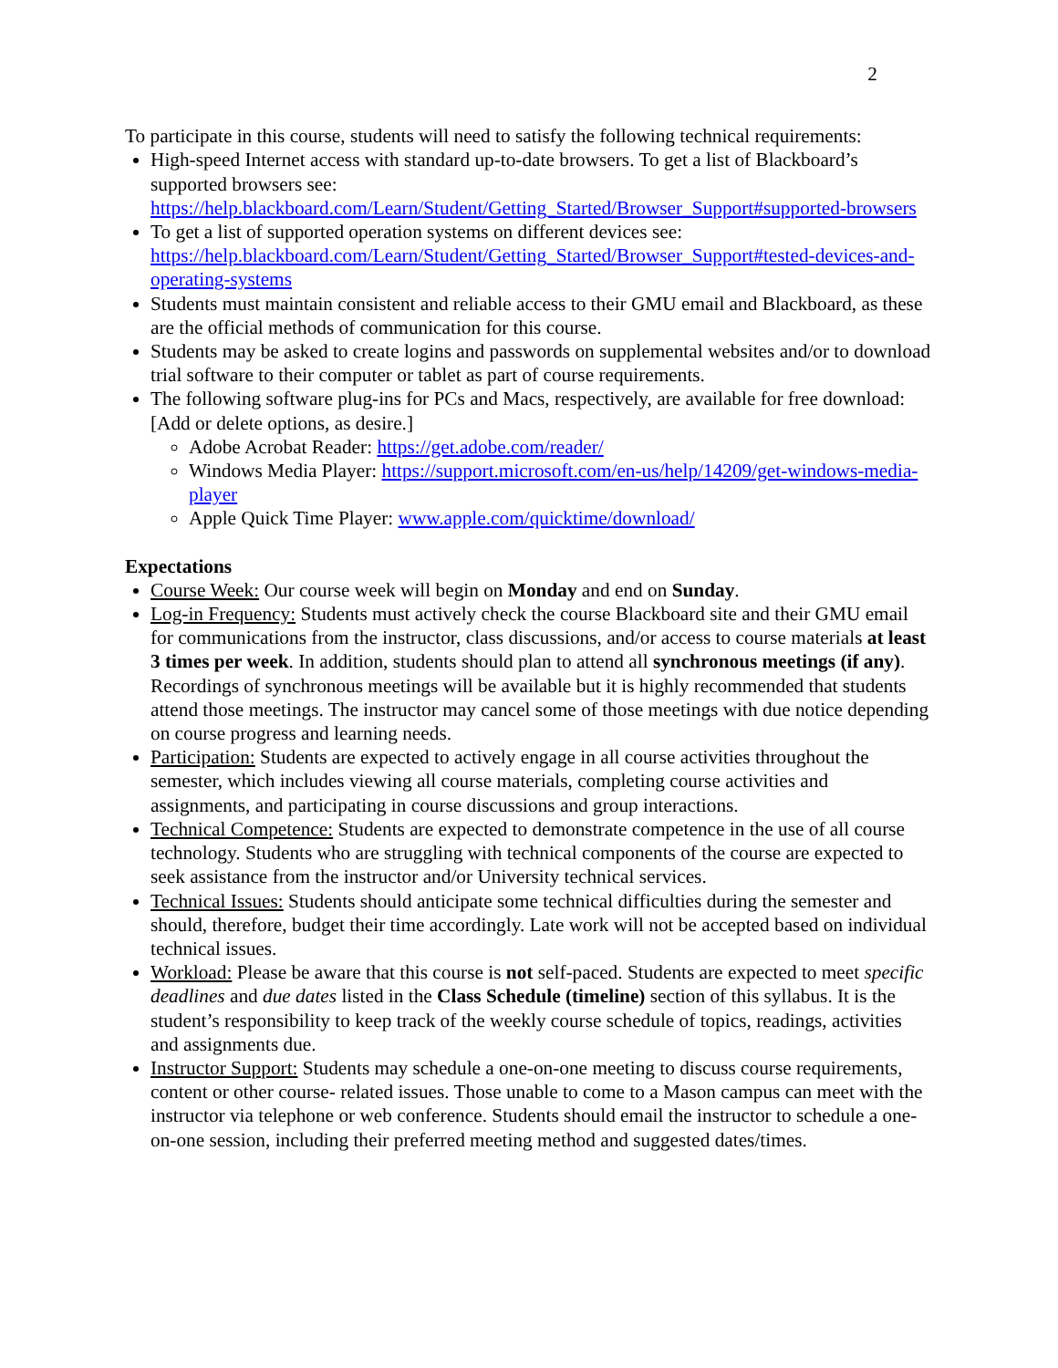2
To participate in this course, students will need to satisfy the following technical requirements:
High-speed Internet access with standard up-to-date browsers. To get a list of Blackboard’s supported browsers see: https://help.blackboard.com/Learn/Student/Getting_Started/Browser_Support#supported-browsers
To get a list of supported operation systems on different devices see: https://help.blackboard.com/Learn/Student/Getting_Started/Browser_Support#tested-devices-and-operating-systems
Students must maintain consistent and reliable access to their GMU email and Blackboard, as these are the official methods of communication for this course.
Students may be asked to create logins and passwords on supplemental websites and/or to download trial software to their computer or tablet as part of course requirements.
The following software plug-ins for PCs and Macs, respectively, are available for free download: [Add or delete options, as desire.]
Adobe Acrobat Reader: https://get.adobe.com/reader/
Windows Media Player: https://support.microsoft.com/en-us/help/14209/get-windows-media-player
Apple Quick Time Player: www.apple.com/quicktime/download/
Expectations
Course Week: Our course week will begin on Monday and end on Sunday.
Log-in Frequency: Students must actively check the course Blackboard site and their GMU email for communications from the instructor, class discussions, and/or access to course materials at least 3 times per week. In addition, students should plan to attend all synchronous meetings (if any). Recordings of synchronous meetings will be available but it is highly recommended that students attend those meetings. The instructor may cancel some of those meetings with due notice depending on course progress and learning needs.
Participation: Students are expected to actively engage in all course activities throughout the semester, which includes viewing all course materials, completing course activities and assignments, and participating in course discussions and group interactions.
Technical Competence: Students are expected to demonstrate competence in the use of all course technology. Students who are struggling with technical components of the course are expected to seek assistance from the instructor and/or University technical services.
Technical Issues: Students should anticipate some technical difficulties during the semester and should, therefore, budget their time accordingly. Late work will not be accepted based on individual technical issues.
Workload: Please be aware that this course is not self-paced. Students are expected to meet specific deadlines and due dates listed in the Class Schedule (timeline) section of this syllabus. It is the student’s responsibility to keep track of the weekly course schedule of topics, readings, activities and assignments due.
Instructor Support: Students may schedule a one-on-one meeting to discuss course requirements, content or other course- related issues. Those unable to come to a Mason campus can meet with the instructor via telephone or web conference. Students should email the instructor to schedule a one-on-one session, including their preferred meeting method and suggested dates/times.